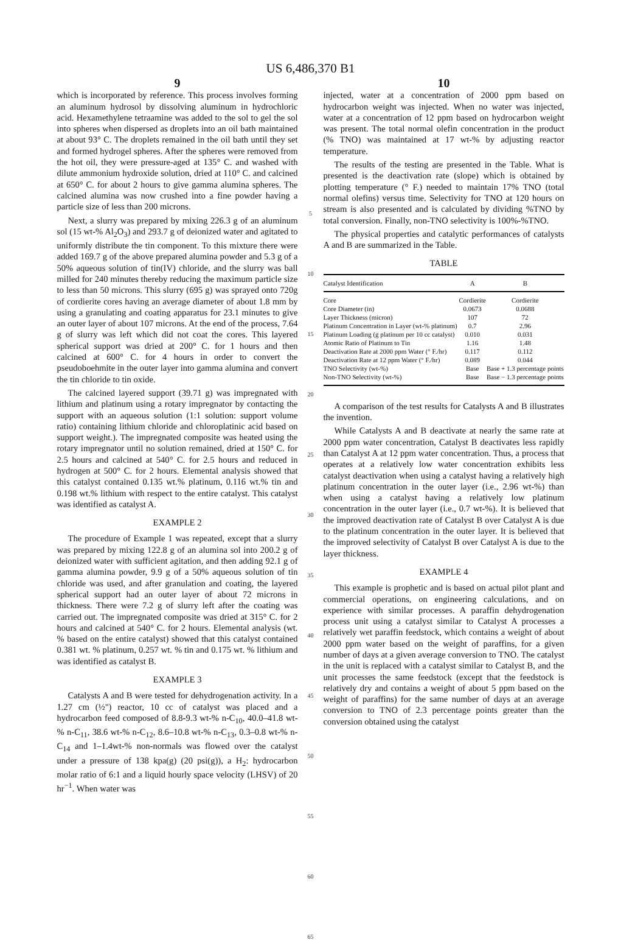US 6,486,370 B1
9
which is incorporated by reference. This process involves forming an aluminum hydrosol by dissolving aluminum in hydrochloric acid. Hexamethylene tetraamine was added to the sol to gel the sol into spheres when dispersed as droplets into an oil bath maintained at about 93° C. The droplets remained in the oil bath until they set and formed hydrogel spheres. After the spheres were removed from the hot oil, they were pressure-aged at 135° C. and washed with dilute ammonium hydroxide solution, dried at 110° C. and calcined at 650° C. for about 2 hours to give gamma alumina spheres. The calcined alumina was now crushed into a fine powder having a particle size of less than 200 microns.
Next, a slurry was prepared by mixing 226.3 g of an aluminum sol (15 wt-% Al<sub>2</sub>O<sub>3</sub>) and 293.7 g of deionized water and agitated to uniformly distribute the tin component. To this mixture there were added 169.7 g of the above prepared alumina powder and 5.3 g of a 50% aqueous solution of tin(IV) chloride, and the slurry was ball milled for 240 minutes thereby reducing the maximum particle size to less than 50 microns. This slurry (695 g) was sprayed onto 720g of cordierite cores having an average diameter of about 1.8 mm by using a granulating and coating apparatus for 23.1 minutes to give an outer layer of about 107 microns. At the end of the process, 7.64 g of slurry was left which did not coat the cores. This layered spherical support was dried at 200° C. for 1 hours and then calcined at 600° C. for 4 hours in order to convert the pseudoboehmite in the outer layer into gamma alumina and convert the tin chloride to tin oxide.
The calcined layered support (39.71 g) was impregnated with lithium and platinum using a rotary impregnator by contacting the support with an aqueous solution (1:1 solution: support volume ratio) containing lithium chloride and chloroplatinic acid based on support weight.). The impregnated composite was heated using the rotary impregnator until no solution remained, dried at 150° C. for 2.5 hours and calcined at 540° C. for 2.5 hours and reduced in hydrogen at 500° C. for 2 hours. Elemental analysis showed that this catalyst contained 0.135 wt.% platinum, 0.116 wt.% tin and 0.198 wt.% lithium with respect to the entire catalyst. This catalyst was identified as catalyst A.
EXAMPLE 2
The procedure of Example 1 was repeated, except that a slurry was prepared by mixing 122.8 g of an alumina sol into 200.2 g of deionized water with sufficient agitation, and then adding 92.1 g of gamma alumina powder, 9.9 g of a 50% aqueous solution of tin chloride was used, and after granulation and coating, the layered spherical support had an outer layer of about 72 microns in thickness. There were 7.2 g of slurry left after the coating was carried out. The impregnated composite was dried at 315° C. for 2 hours and calcined at 540° C. for 2 hours. Elemental analysis (wt. % based on the entire catalyst) showed that this catalyst contained 0.381 wt. % platinum, 0.257 wt. % tin and 0.175 wt. % lithium and was identified as catalyst B.
EXAMPLE 3
Catalysts A and B were tested for dehydrogenation activity. In a 1.27 cm (½") reactor, 10 cc of catalyst was placed and a hydrocarbon feed composed of 8.8-9.3 wt-% n-C<sub>10</sub>, 40.0–41.8 wt-% n-C<sub>11</sub>, 38.6 wt-% n-C<sub>12</sub>, 8.6–10.8 wt-% n-C<sub>13</sub>, 0.3–0.8 wt-% n-C<sub>14</sub> and 1–1.4wt-% non-normals was flowed over the catalyst under a pressure of 138 kpa(g) (20 psi(g)), a H<sub>2</sub>: hydrocarbon molar ratio of 6:1 and a liquid hourly space velocity (LHSV) of 20 hr<sup>−1</sup>. When water was
5
10
15
20
25
30
35
40
45
50
55
60
65
10
injected, water at a concentration of 2000 ppm based on hydrocarbon weight was injected. When no water was injected, water at a concentration of 12 ppm based on hydrocarbon weight was present. The total normal olefin concentration in the product (% TNO) was maintained at 17 wt-% by adjusting reactor temperature.
The results of the testing are presented in the Table. What is presented is the deactivation rate (slope) which is obtained by plotting temperature (° F.) needed to maintain 17% TNO (total normal olefins) versus time. Selectivity for TNO at 120 hours on stream is also presented and is calculated by dividing %TNO by total conversion. Finally, non-TNO selectivity is 100%-%TNO.
The physical properties and catalytic performances of catalysts A and B are summarized in the Table.
TABLE
| Catalyst Identification | A | B |
| --- | --- | --- |
| Core | Cordierite | Cordierite |
| Core Diameter (in) | 0.0673 | 0.0688 |
| Layer Thickness (micron) | 107 | 72 |
| Platinum Concentration in Layer (wt-% platinum) | 0.7 | 2.96 |
| Platinum Loading (g platinum per 10 cc catalyst) | 0.010 | 0.031 |
| Atomic Ratio of Platinum to Tin | 1.16 | 1.48 |
| Deactivation Rate at 2000 ppm Water (° F./hr) | 0.117 | 0.112 |
| Deactivation Rate at 12 ppm Water (° F./hr) | 0.089 | 0.044 |
| TNO Selectivity (wt-%) | Base | Base + 1.3 percentage points |
| Non-TNO Selectivity (wt-%) | Base | Base − 1.3 percentage points |
A comparison of the test results for Catalysts A and B illustrates the invention.
While Catalysts A and B deactivate at nearly the same rate at 2000 ppm water concentration, Catalyst B deactivates less rapidly than Catalyst A at 12 ppm water concentration. Thus, a process that operates at a relatively low water concentration exhibits less catalyst deactivation when using a catalyst having a relatively high platinum concentration in the outer layer (i.e., 2.96 wt-%) than when using a catalyst having a relatively low platinum concentration in the outer layer (i.e., 0.7 wt-%). It is believed that the improved deactivation rate of Catalyst B over Catalyst A is due to the platinum concentration in the outer layer. It is believed that the improved selectivity of Catalyst B over Catalyst A is due to the layer thickness.
EXAMPLE 4
This example is prophetic and is based on actual pilot plant and commercial operations, on engineering calculations, and on experience with similar processes. A paraffin dehydrogenation process unit using a catalyst similar to Catalyst A processes a relatively wet paraffin feedstock, which contains a weight of about 2000 ppm water based on the weight of paraffins, for a given number of days at a given average conversion to TNO. The catalyst in the unit is replaced with a catalyst similar to Catalyst B, and the unit processes the same feedstock (except that the feedstock is relatively dry and contains a weight of about 5 ppm based on the weight of paraffins) for the same number of days at an average conversion to TNO of 2.3 percentage points greater than the conversion obtained using the catalyst